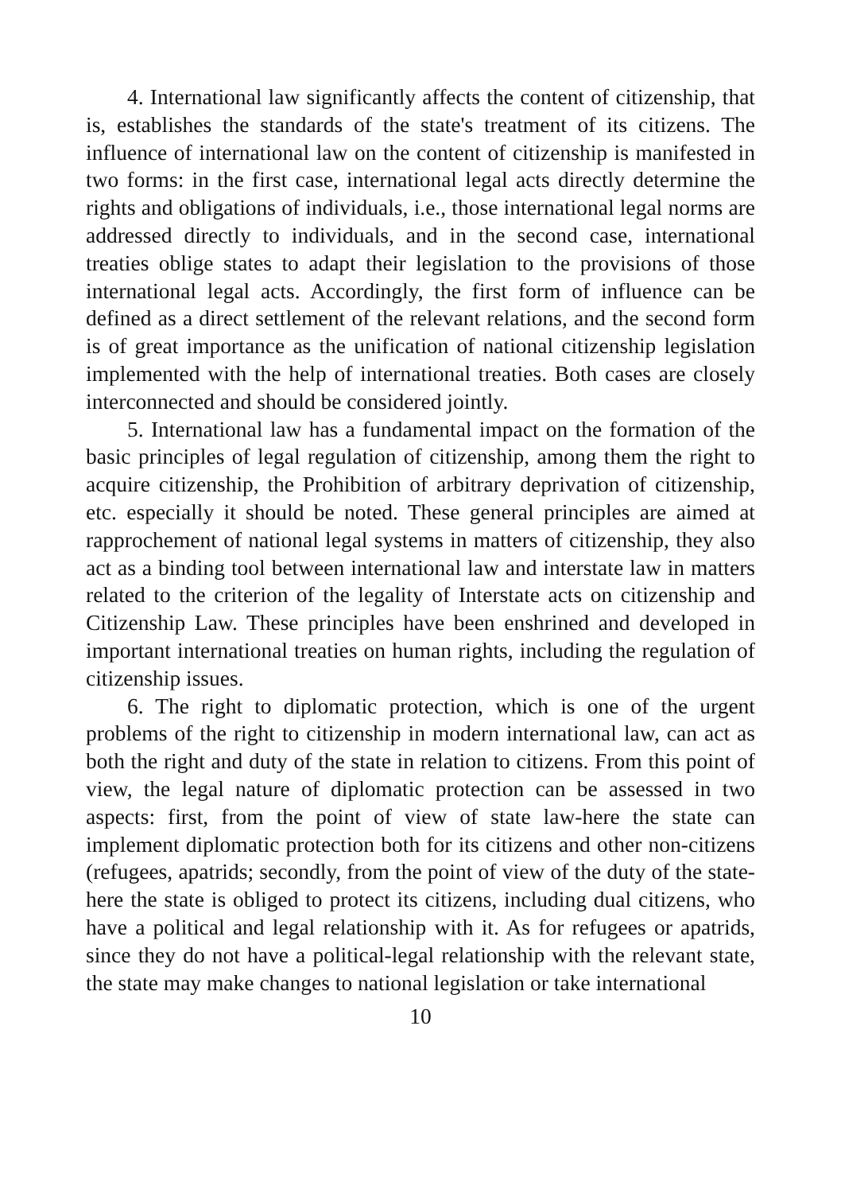4. International law significantly affects the content of citizenship, that is, establishes the standards of the state's treatment of its citizens. The influence of international law on the content of citizenship is manifested in two forms: in the first case, international legal acts directly determine the rights and obligations of individuals, i.e., those international legal norms are addressed directly to individuals, and in the second case, international treaties oblige states to adapt their legislation to the provisions of those international legal acts. Accordingly, the first form of influence can be defined as a direct settlement of the relevant relations, and the second form is of great importance as the unification of national citizenship legislation implemented with the help of international treaties. Both cases are closely interconnected and should be considered jointly.
5. International law has a fundamental impact on the formation of the basic principles of legal regulation of citizenship, among them the right to acquire citizenship, the Prohibition of arbitrary deprivation of citizenship, etc. especially it should be noted. These general principles are aimed at rapprochement of national legal systems in matters of citizenship, they also act as a binding tool between international law and interstate law in matters related to the criterion of the legality of Interstate acts on citizenship and Citizenship Law. These principles have been enshrined and developed in important international treaties on human rights, including the regulation of citizenship issues.
6. The right to diplomatic protection, which is one of the urgent problems of the right to citizenship in modern international law, can act as both the right and duty of the state in relation to citizens. From this point of view, the legal nature of diplomatic protection can be assessed in two aspects: first, from the point of view of state law-here the state can implement diplomatic protection both for its citizens and other non-citizens (refugees, apatrids; secondly, from the point of view of the duty of the state-here the state is obliged to protect its citizens, including dual citizens, who have a political and legal relationship with it. As for refugees or apatrids, since they do not have a political-legal relationship with the relevant state, the state may make changes to national legislation or take international
10